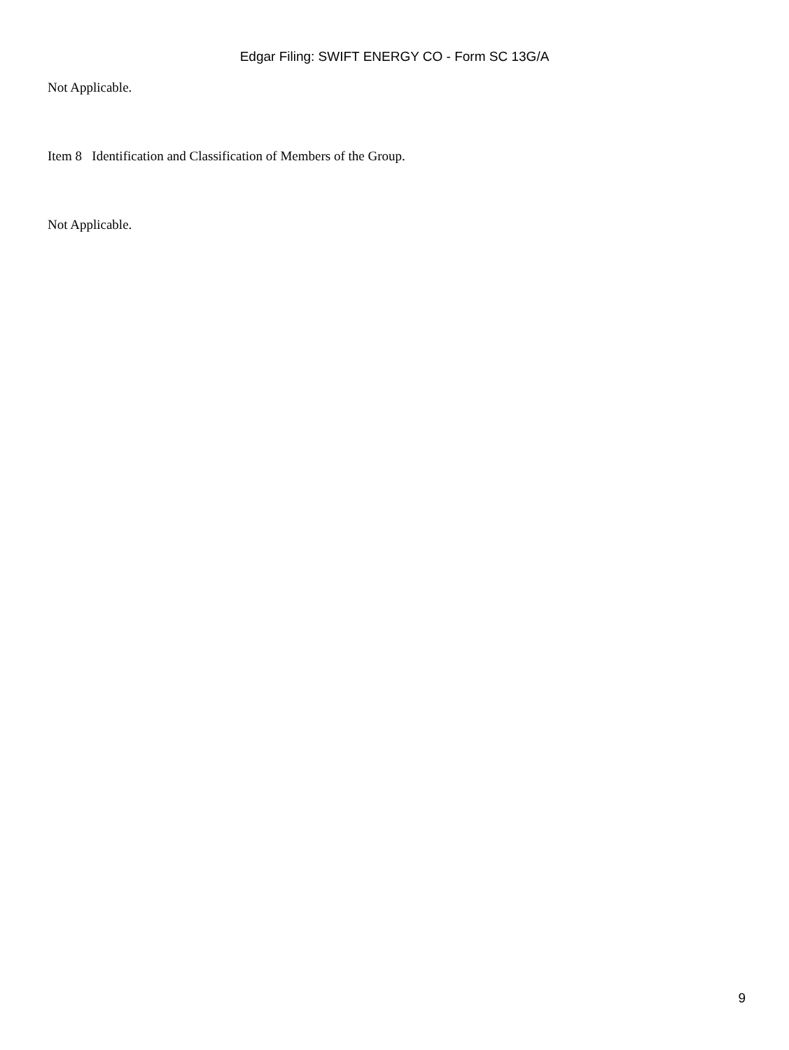Edgar Filing: SWIFT ENERGY CO - Form SC 13G/A
Not Applicable.
Item 8 Identification and Classification of Members of the Group.
Not Applicable.
9